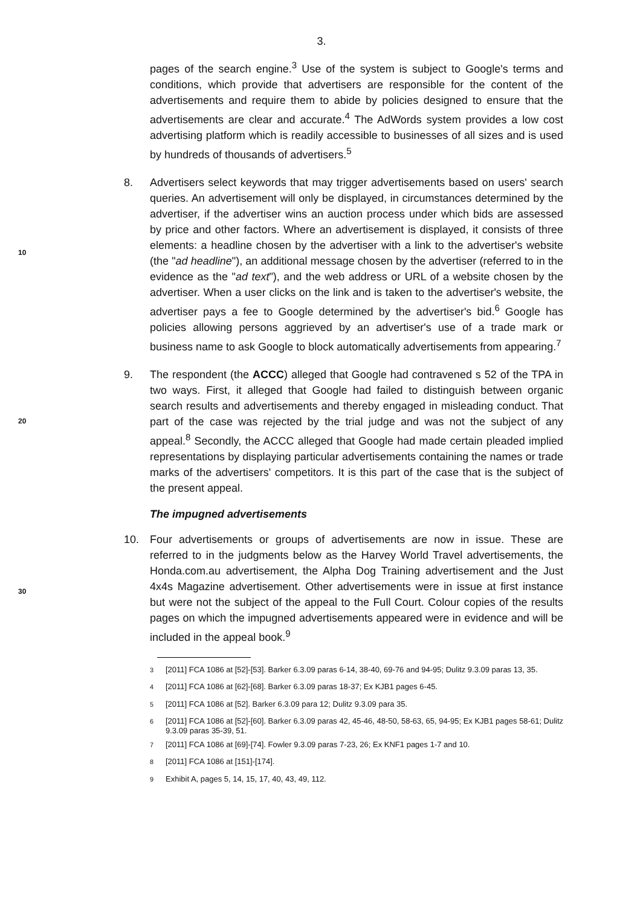3.
pages of the search engine.<sup>3</sup> Use of the system is subject to Google's terms and conditions, which provide that advertisers are responsible for the content of the advertisements and require them to abide by policies designed to ensure that the advertisements are clear and accurate.<sup>4</sup> The AdWords system provides a low cost advertising platform which is readily accessible to businesses of all sizes and is used by hundreds of thousands of advertisers.<sup>5</sup>
10
8. Advertisers select keywords that may trigger advertisements based on users' search queries. An advertisement will only be displayed, in circumstances determined by the advertiser, if the advertiser wins an auction process under which bids are assessed by price and other factors. Where an advertisement is displayed, it consists of three elements: a headline chosen by the advertiser with a link to the advertiser's website (the "ad headline"), an additional message chosen by the advertiser (referred to in the evidence as the "ad text"), and the web address or URL of a website chosen by the advertiser. When a user clicks on the link and is taken to the advertiser's website, the advertiser pays a fee to Google determined by the advertiser's bid.<sup>6</sup> Google has policies allowing persons aggrieved by an advertiser's use of a trade mark or business name to ask Google to block automatically advertisements from appearing.<sup>7</sup>
20
9. The respondent (the ACCC) alleged that Google had contravened s 52 of the TPA in two ways. First, it alleged that Google had failed to distinguish between organic search results and advertisements and thereby engaged in misleading conduct. That part of the case was rejected by the trial judge and was not the subject of any appeal.<sup>8</sup> Secondly, the ACCC alleged that Google had made certain pleaded implied representations by displaying particular advertisements containing the names or trade marks of the advertisers' competitors. It is this part of the case that is the subject of the present appeal.
The impugned advertisements
30
10. Four advertisements or groups of advertisements are now in issue. These are referred to in the judgments below as the Harvey World Travel advertisements, the Honda.com.au advertisement, the Alpha Dog Training advertisement and the Just 4x4s Magazine advertisement. Other advertisements were in issue at first instance but were not the subject of the appeal to the Full Court. Colour copies of the results pages on which the impugned advertisements appeared were in evidence and will be included in the appeal book.<sup>9</sup>
<sup>3</sup> [2011] FCA 1086 at [52]-[53]. Barker 6.3.09 paras 6-14, 38-40, 69-76 and 94-95; Dulitz 9.3.09 paras 13, 35.
<sup>4</sup> [2011] FCA 1086 at [62]-[68]. Barker 6.3.09 paras 18-37; Ex KJB1 pages 6-45.
<sup>5</sup> [2011] FCA 1086 at [52]. Barker 6.3.09 para 12; Dulitz 9.3.09 para 35.
<sup>6</sup> [2011] FCA 1086 at [52]-[60]. Barker 6.3.09 paras 42, 45-46, 48-50, 58-63, 65, 94-95; Ex KJB1 pages 58-61; Dulitz 9.3.09 paras 35-39, 51.
<sup>7</sup> [2011] FCA 1086 at [69]-[74]. Fowler 9.3.09 paras 7-23, 26; Ex KNF1 pages 1-7 and 10.
<sup>8</sup> [2011] FCA 1086 at [151]-[174].
<sup>9</sup> Exhibit A, pages 5, 14, 15, 17, 40, 43, 49, 112.